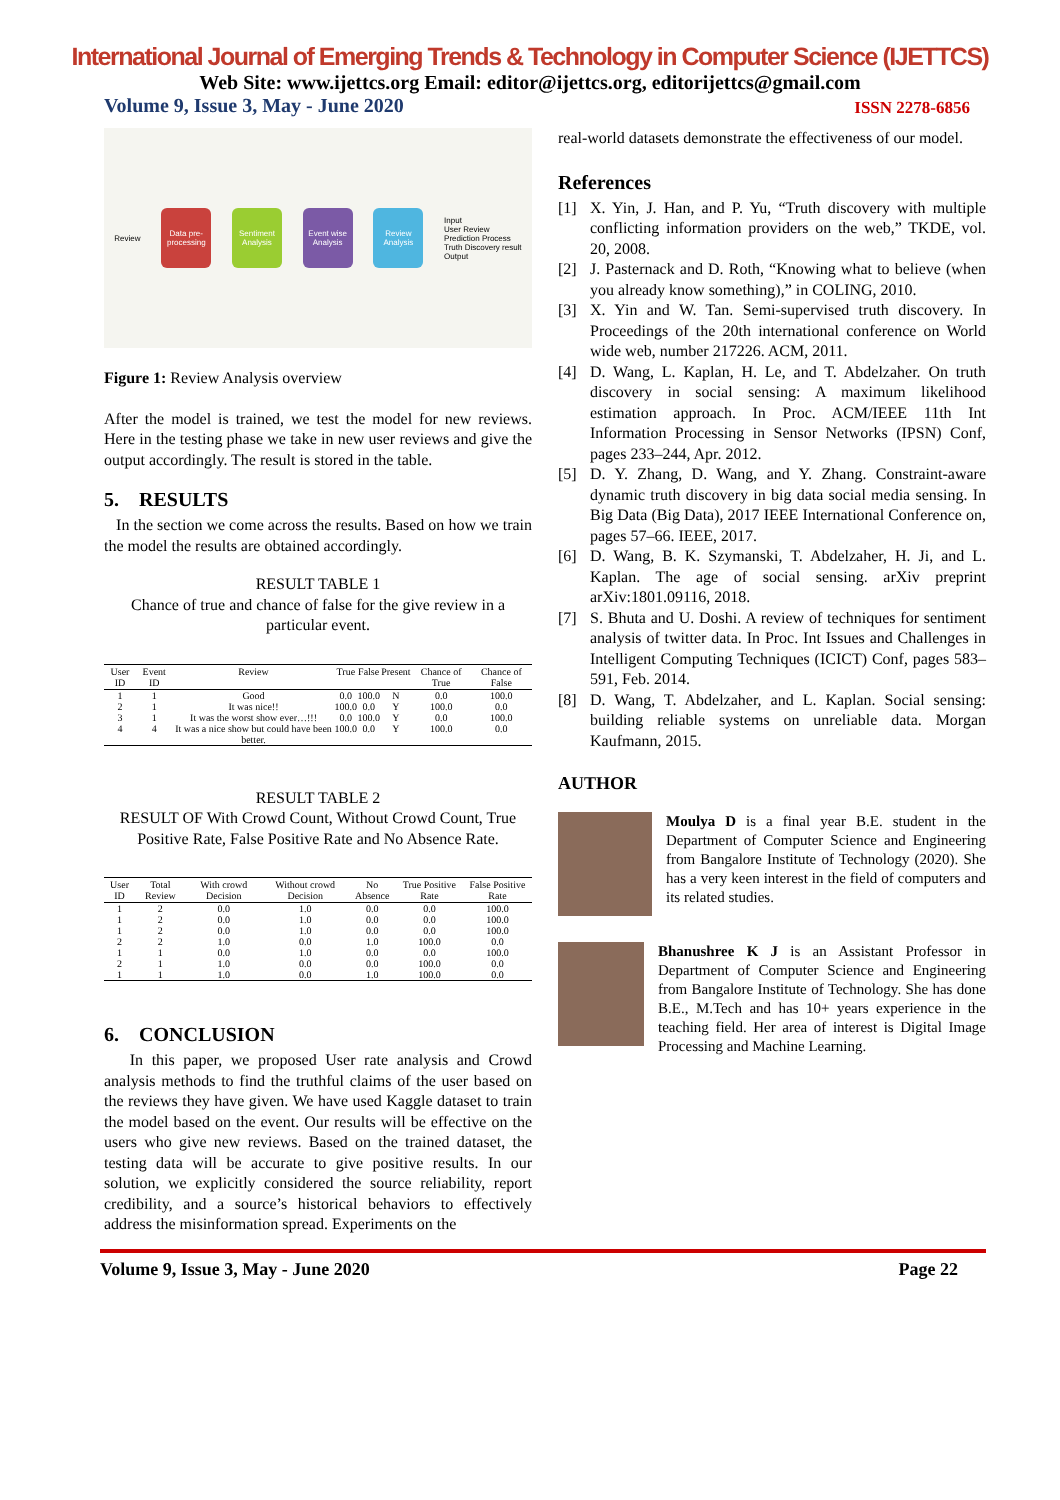International Journal of Emerging Trends & Technology in Computer Science (IJETTCS)
Web Site: www.ijettcs.org Email: editor@ijettcs.org, editorijettcs@gmail.com
Volume 9, Issue 3, May - June 2020 ISSN 2278-6856
Review
Data pre-processing
Sentiment Analysis
Event wise Analysis
Review Analysis
Input
User Review
Prediction Process
Truth Discovery result
Output
Figure 1: Review Analysis overview
After the model is trained, we test the model for new reviews. Here in the testing phase we take in new user reviews and give the output accordingly. The result is stored in the table.
5. RESULTS
In the section we come across the results. Based on how we train the model the results are obtained accordingly.
RESULT TABLE 1
Chance of true and chance of false for the give review in a particular event.
| User ID | Event ID | Review | True | False | Present | Chance of True | Chance of False |
| --- | --- | --- | --- | --- | --- | --- | --- |
| 1 | 1 | Good | 0.0 | 100.0 | N | 0.0 | 100.0 |
| 2 | 1 | It was nice!! | 100.0 | 0.0 | Y | 100.0 | 0.0 |
| 3 | 1 | It was the worst show ever…!!! | 0.0 | 100.0 | Y | 0.0 | 100.0 |
| 4 | 4 | It was a nice show but could have been better. | 100.0 | 0.0 | Y | 100.0 | 0.0 |
RESULT TABLE 2
RESULT OF With Crowd Count, Without Crowd Count, True Positive Rate, False Positive Rate and No Absence Rate.
| User ID | Total Review | With crowd Decision | Without crowd Decision | No Absence | True Positive Rate | False Positive Rate |
| --- | --- | --- | --- | --- | --- | --- |
| 1 | 2 | 0.0 | 1.0 | 0.0 | 0.0 | 100.0 |
| 1 | 2 | 0.0 | 1.0 | 0.0 | 0.0 | 100.0 |
| 1 | 2 | 0.0 | 1.0 | 0.0 | 0.0 | 100.0 |
| 2 | 2 | 1.0 | 0.0 | 1.0 | 100.0 | 0.0 |
| 1 | 1 | 0.0 | 1.0 | 0.0 | 0.0 | 100.0 |
| 2 | 1 | 1.0 | 0.0 | 0.0 | 100.0 | 0.0 |
| 1 | 1 | 1.0 | 0.0 | 1.0 | 100.0 | 0.0 |
6. CONCLUSION
In this paper, we proposed User rate analysis and Crowd analysis methods to find the truthful claims of the user based on the reviews they have given. We have used Kaggle dataset to train the model based on the event. Our results will be effective on the users who give new reviews. Based on the trained dataset, the testing data will be accurate to give positive results. In our solution, we explicitly considered the source reliability, report credibility, and a source’s historical behaviors to effectively address the misinformation spread. Experiments on the
real-world datasets demonstrate the effectiveness of our model.
References
[1] X. Yin, J. Han, and P. Yu, “Truth discovery with multiple conflicting information providers on the web,” TKDE, vol. 20, 2008.
[2] J. Pasternack and D. Roth, “Knowing what to believe (when you already know something),” in COLING, 2010.
[3] X. Yin and W. Tan. Semi-supervised truth discovery. In Proceedings of the 20th international conference on World wide web, number 217226. ACM, 2011.
[4] D. Wang, L. Kaplan, H. Le, and T. Abdelzaher. On truth discovery in social sensing: A maximum likelihood estimation approach. In Proc. ACM/IEEE 11th Int Information Processing in Sensor Networks (IPSN) Conf, pages 233–244, Apr. 2012.
[5] D. Y. Zhang, D. Wang, and Y. Zhang. Constraint-aware dynamic truth discovery in big data social media sensing. In Big Data (Big Data), 2017 IEEE International Conference on, pages 57–66. IEEE, 2017.
[6] D. Wang, B. K. Szymanski, T. Abdelzaher, H. Ji, and L. Kaplan. The age of social sensing. arXiv preprint arXiv:1801.09116, 2018.
[7] S. Bhuta and U. Doshi. A review of techniques for sentiment analysis of twitter data. In Proc. Int Issues and Challenges in Intelligent Computing Techniques (ICICT) Conf, pages 583–591, Feb. 2014.
[8] D. Wang, T. Abdelzaher, and L. Kaplan. Social sensing: building reliable systems on unreliable data. Morgan Kaufmann, 2015.
AUTHOR
Moulya D is a final year B.E. student in the Department of Computer Science and Engineering from Bangalore Institute of Technology (2020). She has a very keen interest in the field of computers and its related studies.
Bhanushree K J is an Assistant Professor in Department of Computer Science and Engineering from Bangalore Institute of Technology. She has done B.E., M.Tech and has 10+ years experience in the teaching field. Her area of interest is Digital Image Processing and Machine Learning.
Volume 9, Issue 3, May - June 2020 Page 22